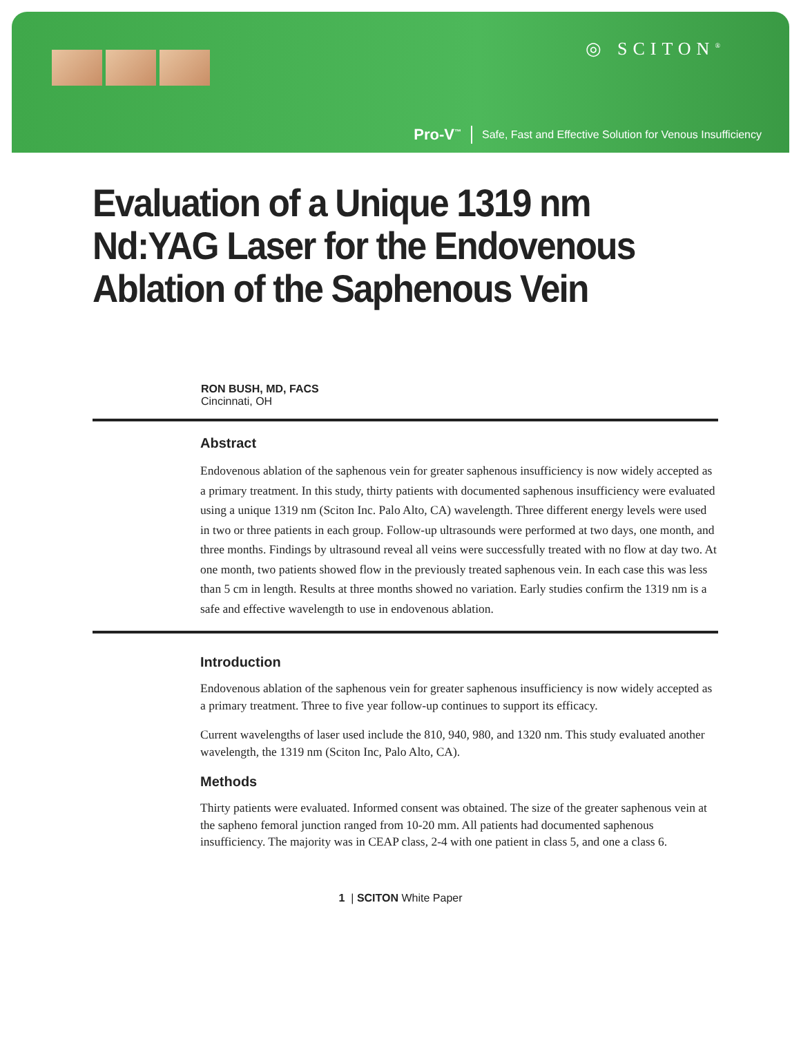◎ SCITON<sup>®</sup>
Pro-V<sup>™</sup> Safe, Fast and Effective Solution for Venous Insufficiency
Evaluation of a Unique 1319 nm Nd:YAG Laser for the Endovenous Ablation of the Saphenous Vein
RON BUSH, MD, FACS
Cincinnati, OH
Abstract
Endovenous ablation of the saphenous vein for greater saphenous insufficiency is now widely accepted as a primary treatment. In this study, thirty patients with documented saphenous insufficiency were evaluated using a unique 1319 nm (Sciton Inc. Palo Alto, CA) wavelength. Three different energy levels were used in two or three patients in each group. Follow-up ultrasounds were performed at two days, one month, and three months. Findings by ultrasound reveal all veins were successfully treated with no flow at day two. At one month, two patients showed flow in the previously treated saphenous vein. In each case this was less than 5 cm in length. Results at three months showed no variation. Early studies confirm the 1319 nm is a safe and effective wavelength to use in endovenous ablation.
Introduction
Endovenous ablation of the saphenous vein for greater saphenous insufficiency is now widely accepted as a primary treatment. Three to five year follow-up continues to support its efficacy.
Current wavelengths of laser used include the 810, 940, 980, and 1320 nm. This study evaluated another wavelength, the 1319 nm (Sciton Inc, Palo Alto, CA).
Methods
Thirty patients were evaluated. Informed consent was obtained. The size of the greater saphenous vein at the sapheno femoral junction ranged from 10-20 mm. All patients had documented saphenous insufficiency. The majority was in CEAP class, 2-4 with one patient in class 5, and one a class 6.
1 | SCITON White Paper